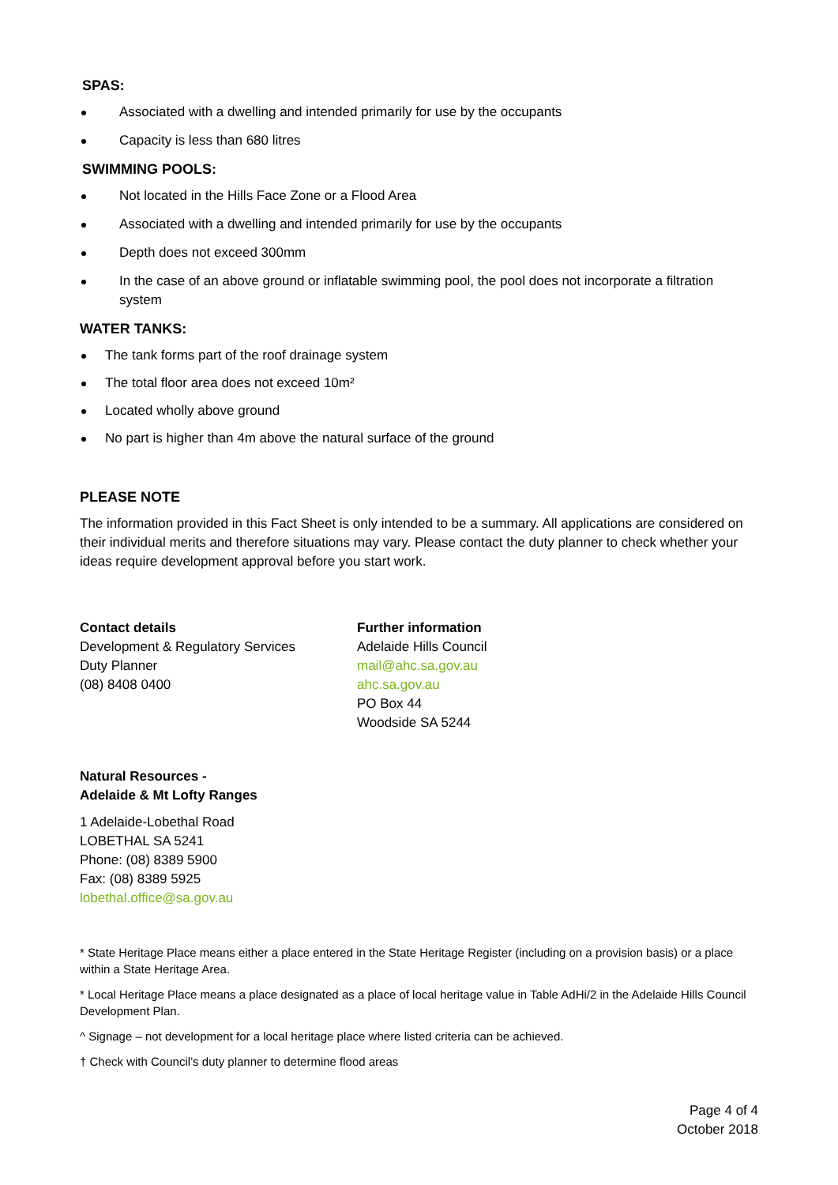SPAS:
Associated with a dwelling and intended primarily for use by the occupants
Capacity is less than 680 litres
SWIMMING POOLS:
Not located in the Hills Face Zone or a Flood Area
Associated with a dwelling and intended primarily for use by the occupants
Depth does not exceed 300mm
In the case of an above ground or inflatable swimming pool, the pool does not incorporate a filtration system
WATER TANKS:
The tank forms part of the roof drainage system
The total floor area does not exceed 10m²
Located wholly above ground
No part is higher than 4m above the natural surface of the ground
PLEASE NOTE
The information provided in this Fact Sheet is only intended to be a summary. All applications are considered on their individual merits and therefore situations may vary. Please contact the duty planner to check whether your ideas require development approval before you start work.
Contact details
Development & Regulatory Services
Duty Planner
(08) 8408 0400
Further information
Adelaide Hills Council
mail@ahc.sa.gov.au
ahc.sa.gov.au
PO Box 44
Woodside SA 5244
Natural Resources -
Adelaide & Mt Lofty Ranges
1 Adelaide-Lobethal Road
LOBETHAL SA 5241
Phone: (08) 8389 5900
Fax: (08) 8389 5925
lobethal.office@sa.gov.au
* State Heritage Place means either a place entered in the State Heritage Register (including on a provision basis) or a place within a State Heritage Area.
* Local Heritage Place means a place designated as a place of local heritage value in Table AdHi/2 in the Adelaide Hills Council Development Plan.
^ Signage – not development for a local heritage place where listed criteria can be achieved.
† Check with Council’s duty planner to determine flood areas
Page 4 of 4
October 2018